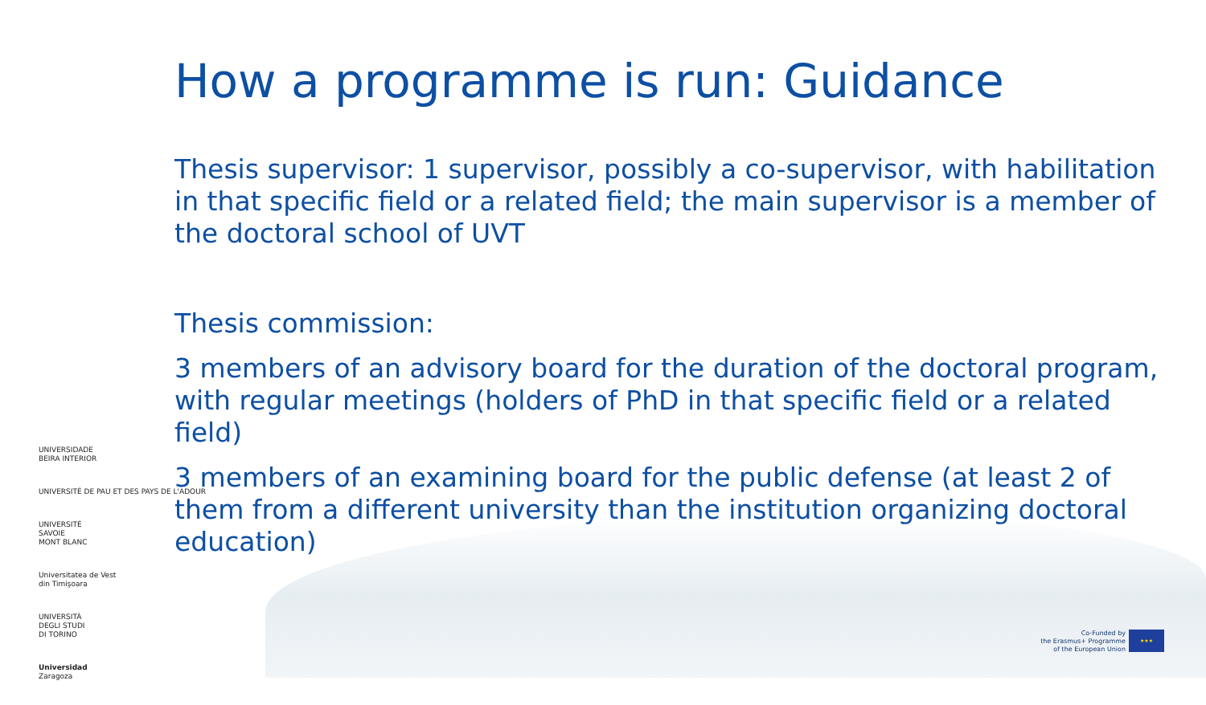How a programme is run: Guidance
Thesis supervisor: 1 supervisor, possibly a co-supervisor, with habilitation in that specific field or a related field; the main supervisor is a member of the doctoral school of UVT
Thesis commission:
3 members of an advisory board for the duration of the doctoral program, with regular meetings (holders of PhD in that specific field or a related field)
3 members of an examining board for the public defense (at least 2 of them from a different university than the institution organizing doctoral education)
UNIVERSIDADE
BEIRA INTERIOR
UNIVERSITÉ DE PAU ET DES PAYS DE L'ADOUR
UNIVERSITÉ
SAVOIE
MONT BLANC
Universitatea de Vest
din Timişoara
UNIVERSITÀ
DEGLI STUDI
DI TORINO
Universidad
Zaragoza
Co-Funded by
the Erasmus+ Programme
of the European Union
★★★